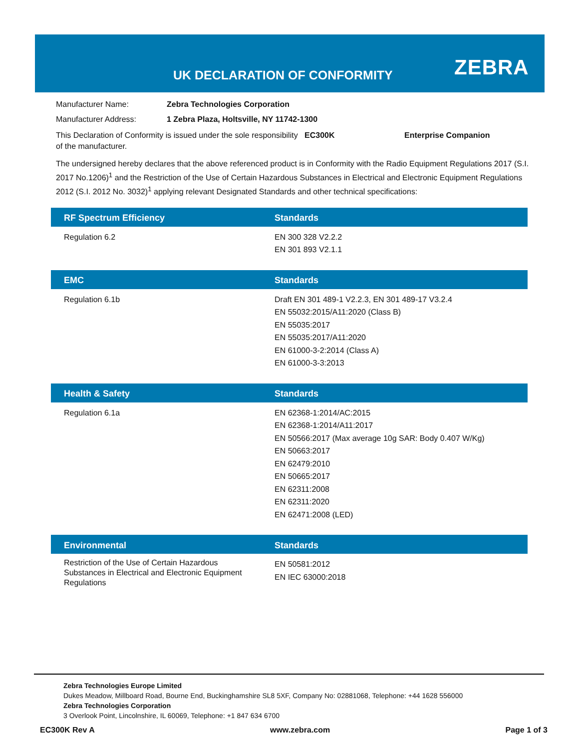UK DECLARATION OF CONFORMITY ZEBRA
Manufacturer Name: Zebra Technologies Corporation
Manufacturer Address: 1 Zebra Plaza, Holtsville, NY 11742-1300
This Declaration of Conformity is issued under the sole responsibility of the manufacturer. EC300K Enterprise Companion
The undersigned hereby declares that the above referenced product is in Conformity with the Radio Equipment Regulations 2017 (S.I. 2017 No.1206)<sup>1</sup> and the Restriction of the Use of Certain Hazardous Substances in Electrical and Electronic Equipment Regulations 2012 (S.I. 2012 No. 3032)<sup>1</sup> applying relevant Designated Standards and other technical specifications:
| RF Spectrum Efficiency | Standards |
| --- | --- |
| Regulation 6.2 | EN 300 328 V2.2.2 EN 301 893 V2.1.1 |
| EMC | Standards |
| --- | --- |
| Regulation 6.1b | Draft EN 301 489-1 V2.2.3, EN 301 489-17 V3.2.4 EN 55032:2015/A11:2020 (Class B) EN 55035:2017 EN 55035:2017/A11:2020 EN 61000-3-2:2014 (Class A) EN 61000-3-3:2013 |
| Health & Safety | Standards |
| --- | --- |
| Regulation 6.1a | EN 62368-1:2014/AC:2015 EN 62368-1:2014/A11:2017 EN 50566:2017 (Max average 10g SAR: Body 0.407 W/Kg) EN 50663:2017 EN 62479:2010 EN 50665:2017 EN 62311:2008 EN 62311:2020 EN 62471:2008 (LED) |
| Environmental | Standards |
| --- | --- |
| Restriction of the Use of Certain Hazardous Substances in Electrical and Electronic Equipment Regulations | EN 50581:2012 EN IEC 63000:2018 |
Zebra Technologies Europe Limited
Dukes Meadow, Millboard Road, Bourne End, Buckinghamshire SL8 5XF, Company No: 02881068, Telephone: +44 1628 556000
Zebra Technologies Corporation
3 Overlook Point, Lincolnshire, IL 60069, Telephone: +1 847 634 6700
EC300K Rev A www.zebra.com Page 1 of 3